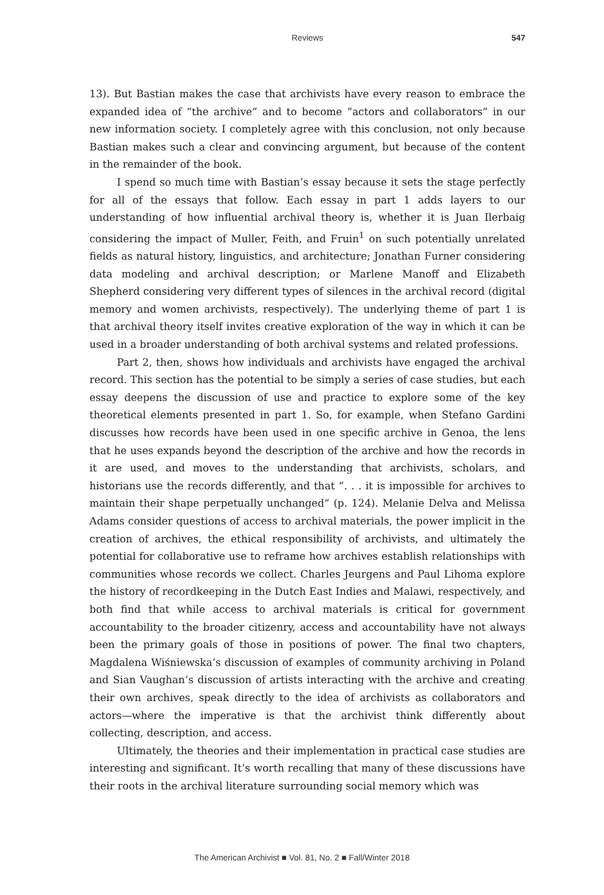Reviews
547
13). But Bastian makes the case that archivists have every reason to embrace the expanded idea of “the archive” and to become “actors and collaborators” in our new information society. I completely agree with this conclusion, not only because Bastian makes such a clear and convincing argument, but because of the content in the remainder of the book.
I spend so much time with Bastian’s essay because it sets the stage perfectly for all of the essays that follow. Each essay in part 1 adds layers to our understanding of how influential archival theory is, whether it is Juan Ilerbaig considering the impact of Muller, Feith, and Fruin<sup>1</sup> on such potentially unrelated fields as natural history, linguistics, and architecture; Jonathan Furner considering data modeling and archival description; or Marlene Manoff and Elizabeth Shepherd considering very different types of silences in the archival record (digital memory and women archivists, respectively). The underlying theme of part 1 is that archival theory itself invites creative exploration of the way in which it can be used in a broader understanding of both archival systems and related professions.
Part 2, then, shows how individuals and archivists have engaged the archival record. This section has the potential to be simply a series of case studies, but each essay deepens the discussion of use and practice to explore some of the key theoretical elements presented in part 1. So, for example, when Stefano Gardini discusses how records have been used in one specific archive in Genoa, the lens that he uses expands beyond the description of the archive and how the records in it are used, and moves to the understanding that archivists, scholars, and historians use the records differently, and that “. . . it is impossible for archives to maintain their shape perpetually unchanged” (p. 124). Melanie Delva and Melissa Adams consider questions of access to archival materials, the power implicit in the creation of archives, the ethical responsibility of archivists, and ultimately the potential for collaborative use to reframe how archives establish relationships with communities whose records we collect. Charles Jeurgens and Paul Lihoma explore the history of recordkeeping in the Dutch East Indies and Malawi, respectively, and both find that while access to archival materials is critical for government accountability to the broader citizenry, access and accountability have not always been the primary goals of those in positions of power. The final two chapters, Magdalena Wiśniewska’s discussion of examples of community archiving in Poland and Sian Vaughan’s discussion of artists interacting with the archive and creating their own archives, speak directly to the idea of archivists as collaborators and actors—where the imperative is that the archivist think differently about collecting, description, and access.
Ultimately, the theories and their implementation in practical case studies are interesting and significant. It’s worth recalling that many of these discussions have their roots in the archival literature surrounding social memory which was
The American Archivist ■ Vol. 81, No. 2 ■ Fall/Winter 2018